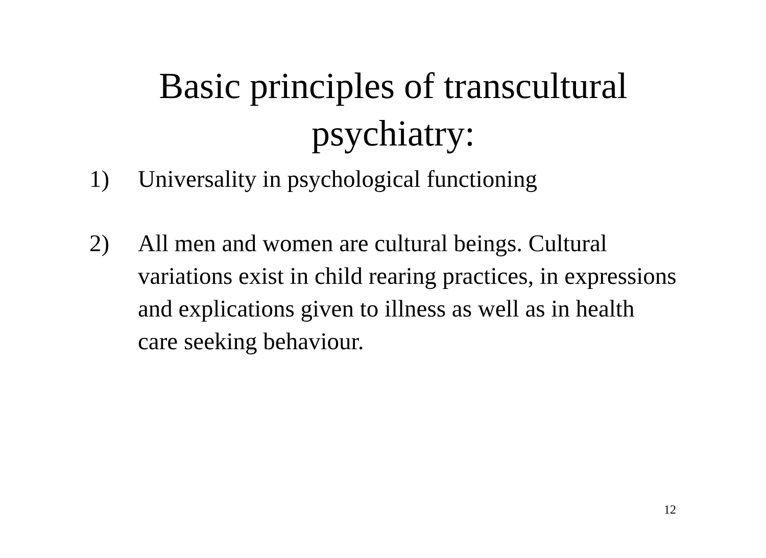Basic principles of transcultural
psychiatry:
1) Universality in psychological functioning
2) All men and women are cultural beings. Cultural variations exist in child rearing practices, in expressions and explications given to illness as well as in health care seeking behaviour.
12